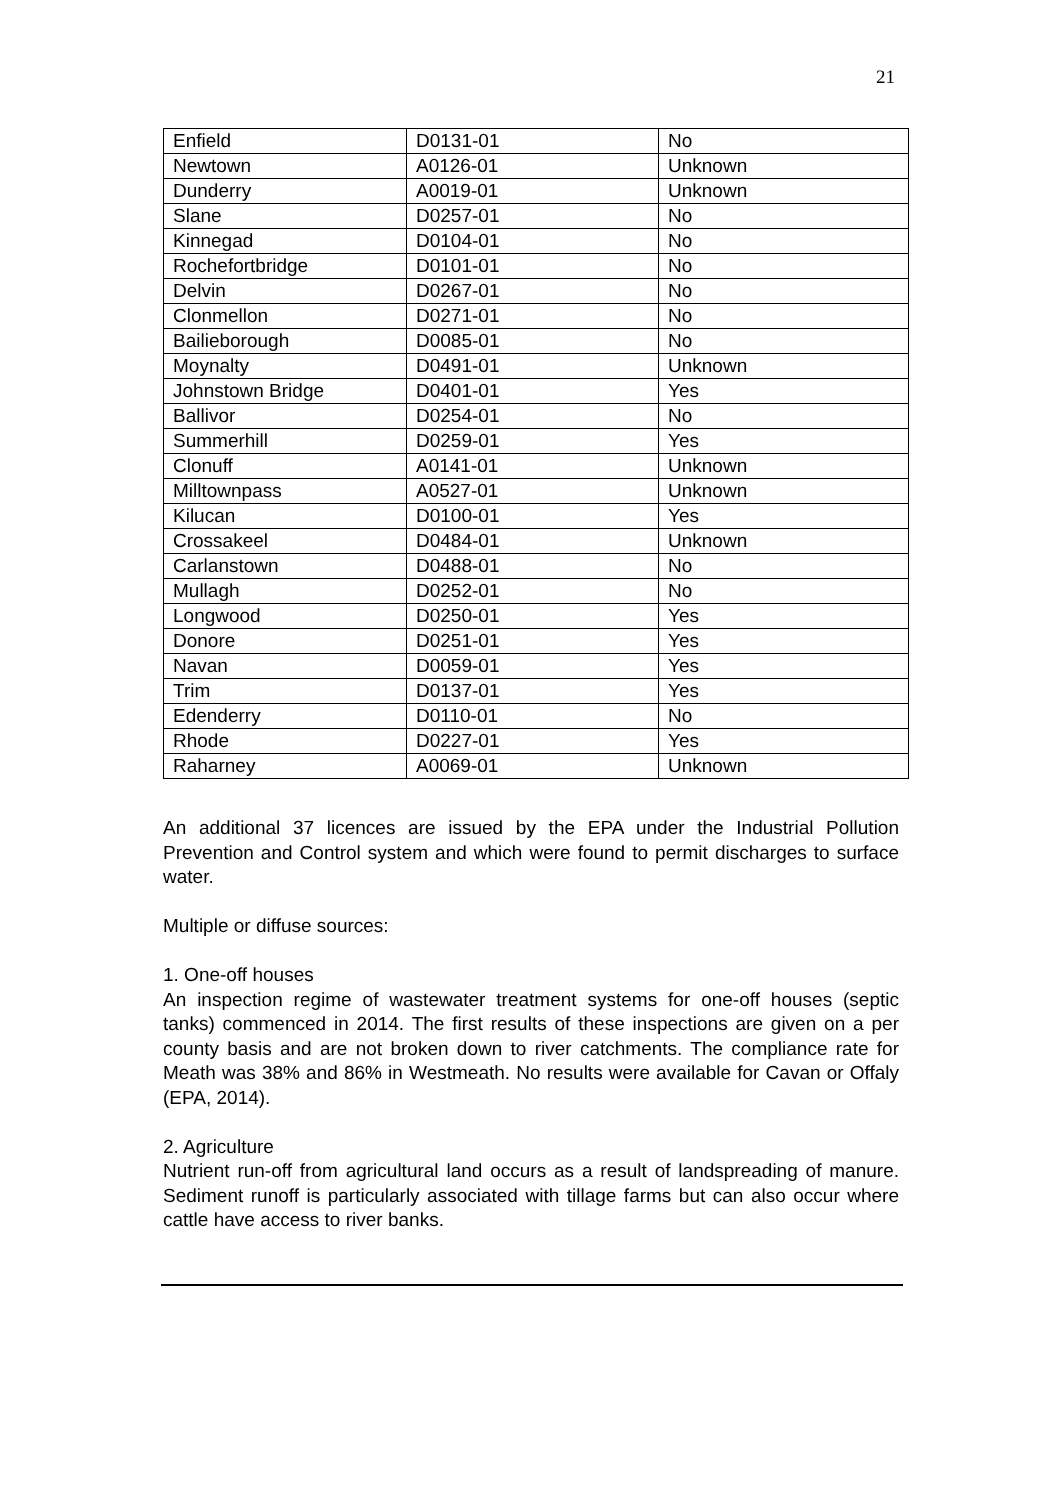21
| Enfield | D0131-01 | No |
| Newtown | A0126-01 | Unknown |
| Dunderry | A0019-01 | Unknown |
| Slane | D0257-01 | No |
| Kinnegad | D0104-01 | No |
| Rochefortbridge | D0101-01 | No |
| Delvin | D0267-01 | No |
| Clonmellon | D0271-01 | No |
| Bailieborough | D0085-01 | No |
| Moynalty | D0491-01 | Unknown |
| Johnstown Bridge | D0401-01 | Yes |
| Ballivor | D0254-01 | No |
| Summerhill | D0259-01 | Yes |
| Clonuff | A0141-01 | Unknown |
| Milltownpass | A0527-01 | Unknown |
| Kilucan | D0100-01 | Yes |
| Crossakeel | D0484-01 | Unknown |
| Carlanstown | D0488-01 | No |
| Mullagh | D0252-01 | No |
| Longwood | D0250-01 | Yes |
| Donore | D0251-01 | Yes |
| Navan | D0059-01 | Yes |
| Trim | D0137-01 | Yes |
| Edenderry | D0110-01 | No |
| Rhode | D0227-01 | Yes |
| Raharney | A0069-01 | Unknown |
An additional 37 licences are issued by the EPA under the Industrial Pollution Prevention and Control system and which were found to permit discharges to surface water.
Multiple or diffuse sources:
1. One-off houses
An inspection regime of wastewater treatment systems for one-off houses (septic tanks) commenced in 2014. The first results of these inspections are given on a per county basis and are not broken down to river catchments. The compliance rate for Meath was 38% and 86% in Westmeath. No results were available for Cavan or Offaly (EPA, 2014).
2. Agriculture
Nutrient run-off from agricultural land occurs as a result of landspreading of manure. Sediment runoff is particularly associated with tillage farms but can also occur where cattle have access to river banks.